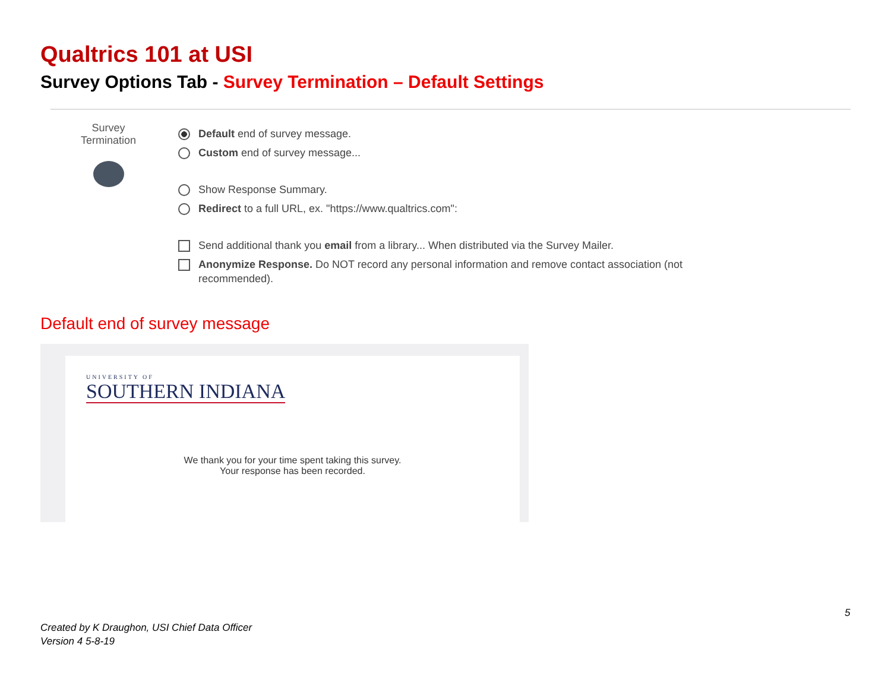Qualtrics 101 at USI
Survey Options Tab - Survey Termination – Default Settings
Survey
Termination
Default end of survey message.
Custom end of survey message...
Show Response Summary.
Redirect to a full URL, ex. "https://www.qualtrics.com":
Send additional thank you email from a library... When distributed via the Survey Mailer.
Anonymize Response. Do NOT record any personal information and remove contact association (not
recommended).
Default end of survey message
UNIVERSITY OF
SOUTHERN INDIANA
We thank you for your time spent taking this survey.
Your response has been recorded.
5
Created by K Draughon, USI Chief Data Officer
Version 4 5-8-19